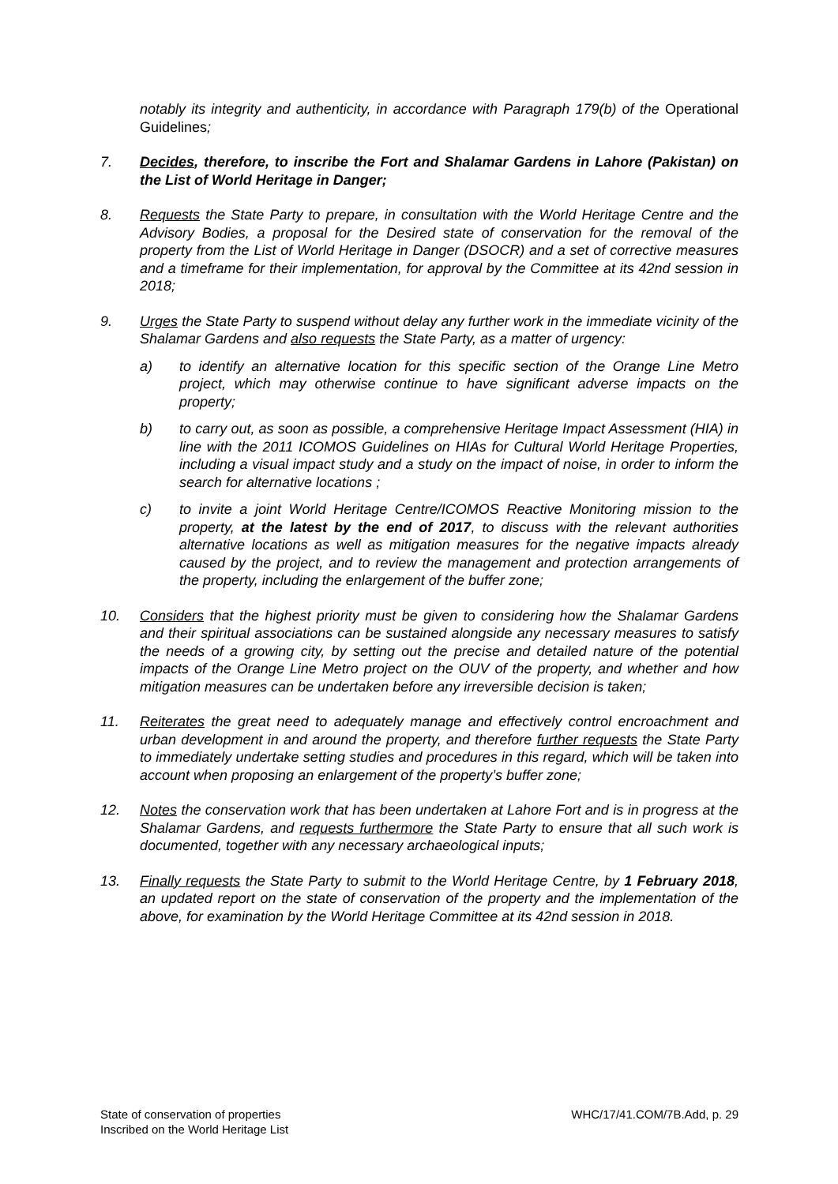notably its integrity and authenticity, in accordance with Paragraph 179(b) of the Operational Guidelines;
7. Decides, therefore, to inscribe the Fort and Shalamar Gardens in Lahore (Pakistan) on the List of World Heritage in Danger;
8. Requests the State Party to prepare, in consultation with the World Heritage Centre and the Advisory Bodies, a proposal for the Desired state of conservation for the removal of the property from the List of World Heritage in Danger (DSOCR) and a set of corrective measures and a timeframe for their implementation, for approval by the Committee at its 42nd session in 2018;
9. Urges the State Party to suspend without delay any further work in the immediate vicinity of the Shalamar Gardens and also requests the State Party, as a matter of urgency:
a) to identify an alternative location for this specific section of the Orange Line Metro project, which may otherwise continue to have significant adverse impacts on the property;
b) to carry out, as soon as possible, a comprehensive Heritage Impact Assessment (HIA) in line with the 2011 ICOMOS Guidelines on HIAs for Cultural World Heritage Properties, including a visual impact study and a study on the impact of noise, in order to inform the search for alternative locations ;
c) to invite a joint World Heritage Centre/ICOMOS Reactive Monitoring mission to the property, at the latest by the end of 2017, to discuss with the relevant authorities alternative locations as well as mitigation measures for the negative impacts already caused by the project, and to review the management and protection arrangements of the property, including the enlargement of the buffer zone;
10. Considers that the highest priority must be given to considering how the Shalamar Gardens and their spiritual associations can be sustained alongside any necessary measures to satisfy the needs of a growing city, by setting out the precise and detailed nature of the potential impacts of the Orange Line Metro project on the OUV of the property, and whether and how mitigation measures can be undertaken before any irreversible decision is taken;
11. Reiterates the great need to adequately manage and effectively control encroachment and urban development in and around the property, and therefore further requests the State Party to immediately undertake setting studies and procedures in this regard, which will be taken into account when proposing an enlargement of the property’s buffer zone;
12. Notes the conservation work that has been undertaken at Lahore Fort and is in progress at the Shalamar Gardens, and requests furthermore the State Party to ensure that all such work is documented, together with any necessary archaeological inputs;
13. Finally requests the State Party to submit to the World Heritage Centre, by 1 February 2018, an updated report on the state of conservation of the property and the implementation of the above, for examination by the World Heritage Committee at its 42nd session in 2018.
State of conservation of properties
Inscribed on the World Heritage List
WHC/17/41.COM/7B.Add, p. 29